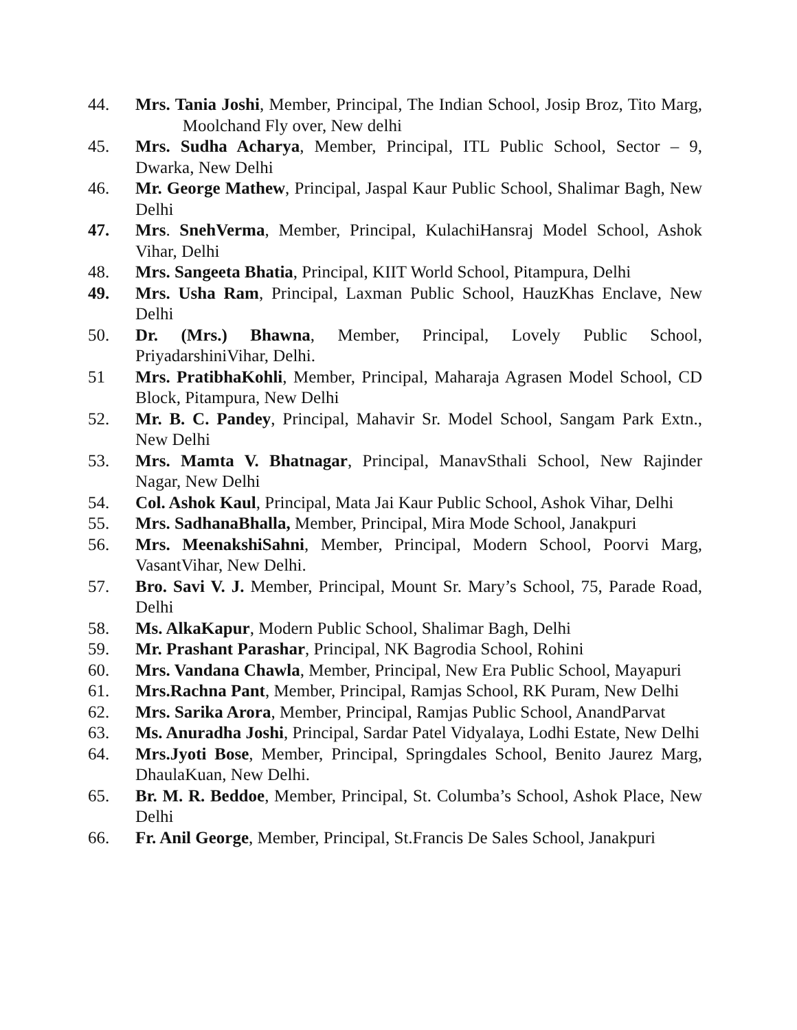44. Mrs. Tania Joshi, Member, Principal, The Indian School, Josip Broz, Tito Marg, Moolchand Fly over, New delhi
45. Mrs. Sudha Acharya, Member, Principal, ITL Public School, Sector – 9, Dwarka, New Delhi
46. Mr. George Mathew, Principal, Jaspal Kaur Public School, Shalimar Bagh, New Delhi
47. Mrs. SnehVerma, Member, Principal, KulachiHansraj Model School, Ashok Vihar, Delhi
48. Mrs. Sangeeta Bhatia, Principal, KIIT World School, Pitampura, Delhi
49. Mrs. Usha Ram, Principal, Laxman Public School, HauzKhas Enclave, New Delhi
50. Dr. (Mrs.) Bhawna, Member, Principal, Lovely Public School, PriyadarshiniVihar, Delhi.
51 Mrs. PratibhaKohli, Member, Principal, Maharaja Agrasen Model School, CD Block, Pitampura, New Delhi
52. Mr. B. C. Pandey, Principal, Mahavir Sr. Model School, Sangam Park Extn., New Delhi
53. Mrs. Mamta V. Bhatnagar, Principal, ManavSthali School, New Rajinder Nagar, New Delhi
54. Col. Ashok Kaul, Principal, Mata Jai Kaur Public School, Ashok Vihar, Delhi
55. Mrs. SadhanaBhalla, Member, Principal, Mira Mode School, Janakpuri
56. Mrs. MeenakshiSahni, Member, Principal, Modern School, Poorvi Marg, VasantVihar, New Delhi.
57. Bro. Savi V. J. Member, Principal, Mount Sr. Mary’s School, 75, Parade Road, Delhi
58. Ms. AlkaKapur, Modern Public School, Shalimar Bagh, Delhi
59. Mr. Prashant Parashar, Principal, NK Bagrodia School, Rohini
60. Mrs. Vandana Chawla, Member, Principal, New Era Public School, Mayapuri
61. Mrs.Rachna Pant, Member, Principal, Ramjas School, RK Puram, New Delhi
62. Mrs. Sarika Arora, Member, Principal, Ramjas Public School, AnandParvat
63. Ms. Anuradha Joshi, Principal, Sardar Patel Vidyalaya, Lodhi Estate, New Delhi
64. Mrs.Jyoti Bose, Member, Principal, Springdales School, Benito Jaurez Marg, DhaulaKuan, New Delhi.
65. Br. M. R. Beddoe, Member, Principal, St. Columba’s School, Ashok Place, New Delhi
66. Fr. Anil George, Member, Principal, St.Francis De Sales School, Janakpuri